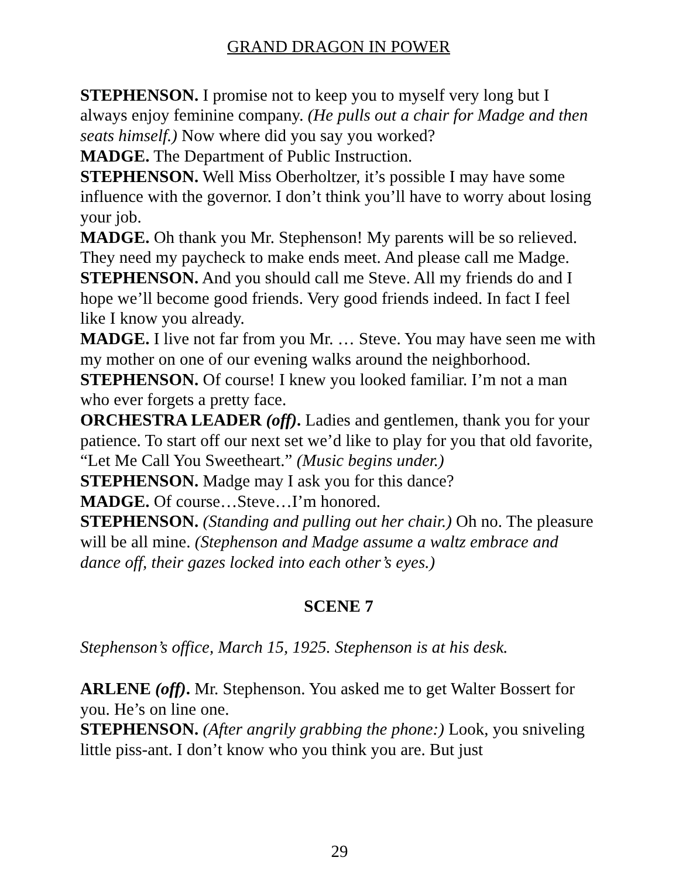GRAND DRAGON IN POWER
STEPHENSON. I promise not to keep you to myself very long but I always enjoy feminine company. (He pulls out a chair for Madge and then seats himself.) Now where did you say you worked?
MADGE. The Department of Public Instruction.
STEPHENSON. Well Miss Oberholtzer, it’s possible I may have some influence with the governor. I don’t think you’ll have to worry about losing your job.
MADGE. Oh thank you Mr. Stephenson! My parents will be so relieved. They need my paycheck to make ends meet. And please call me Madge.
STEPHENSON. And you should call me Steve. All my friends do and I hope we’ll become good friends. Very good friends indeed. In fact I feel like I know you already.
MADGE. I live not far from you Mr. … Steve. You may have seen me with my mother on one of our evening walks around the neighborhood.
STEPHENSON. Of course! I knew you looked familiar. I’m not a man who ever forgets a pretty face.
ORCHESTRA LEADER (off). Ladies and gentlemen, thank you for your patience. To start off our next set we’d like to play for you that old favorite, “Let Me Call You Sweetheart.” (Music begins under.)
STEPHENSON. Madge may I ask you for this dance?
MADGE. Of course…Steve…I’m honored.
STEPHENSON. (Standing and pulling out her chair.) Oh no. The pleasure will be all mine. (Stephenson and Madge assume a waltz embrace and dance off, their gazes locked into each other’s eyes.)
SCENE 7
Stephenson’s office, March 15, 1925. Stephenson is at his desk.
ARLENE (off). Mr. Stephenson. You asked me to get Walter Bossert for you. He’s on line one.
STEPHENSON. (After angrily grabbing the phone:) Look, you sniveling little piss-ant. I don’t know who you think you are. But just
29